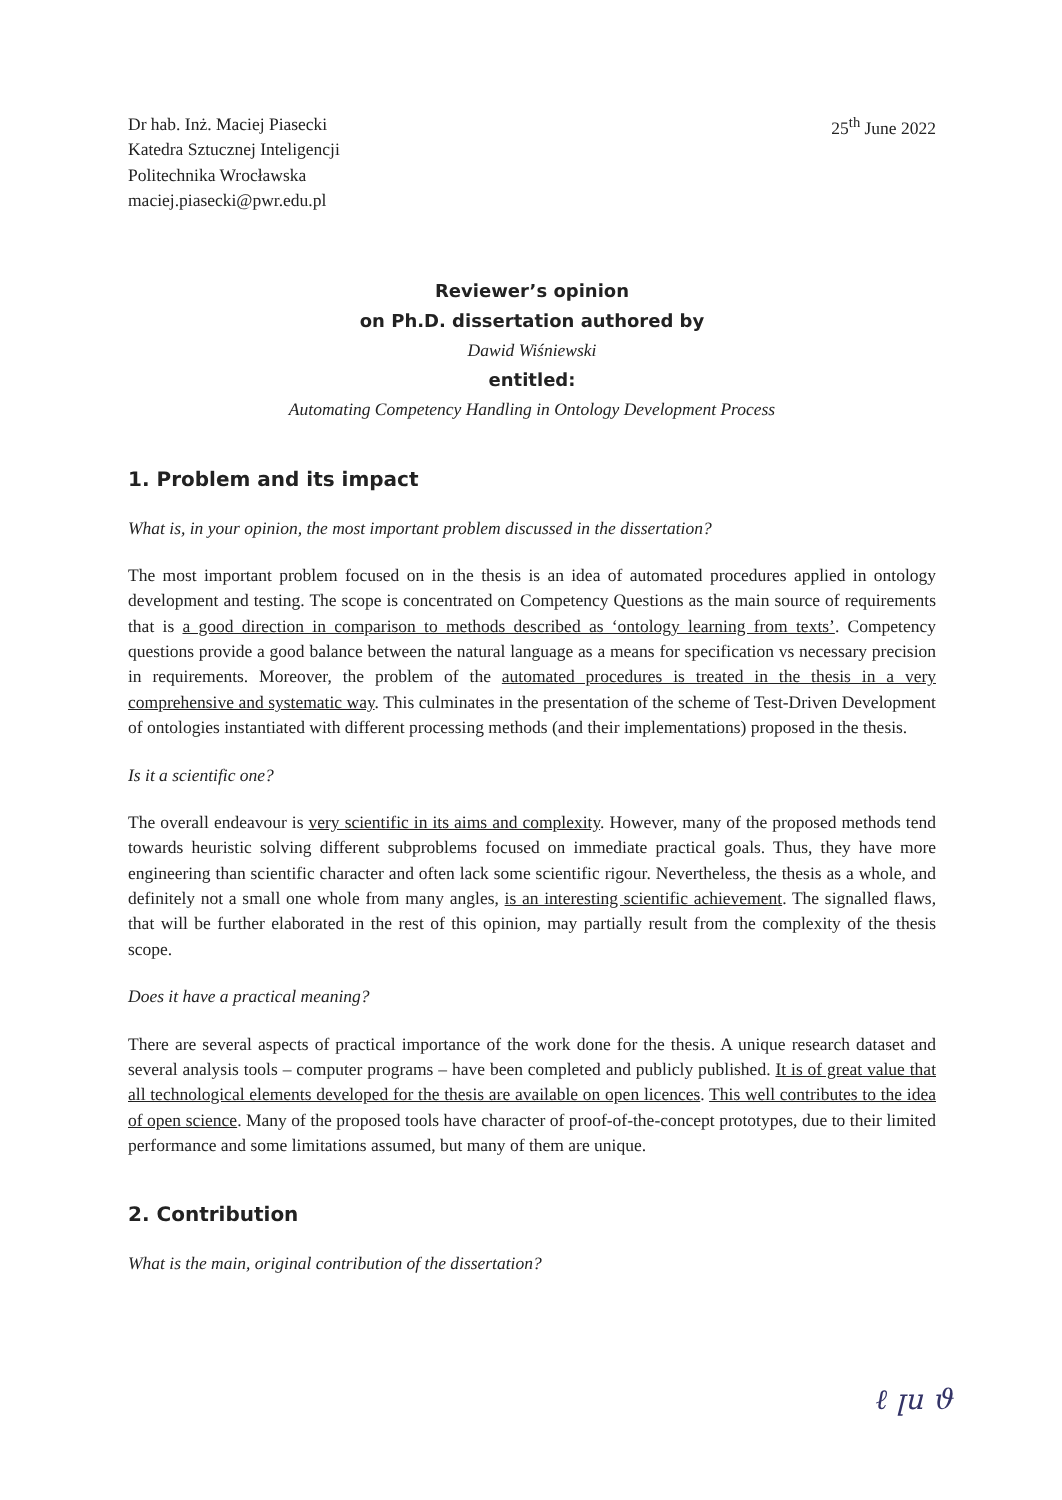Dr hab. Inż. Maciej Piasecki
Katedra Sztucznej Inteligencji
Politechnika Wrocławska
maciej.piasecki@pwr.edu.pl
25<sup>th</sup> June 2022
Reviewer’s opinion
on Ph.D. dissertation authored by
Dawid Wiśniewski
entitled:
Automating Competency Handling in Ontology Development Process
1. Problem and its impact
What is, in your opinion, the most important problem discussed in the dissertation?
The most important problem focused on in the thesis is an idea of automated procedures applied in ontology development and testing. The scope is concentrated on Competency Questions as the main source of requirements that is a good direction in comparison to methods described as ‘ontology learning from texts’. Competency questions provide a good balance between the natural language as a means for specification vs necessary precision in requirements. Moreover, the problem of the automated procedures is treated in the thesis in a very comprehensive and systematic way. This culminates in the presentation of the scheme of Test-Driven Development of ontologies instantiated with different processing methods (and their implementations) proposed in the thesis.
Is it a scientific one?
The overall endeavour is very scientific in its aims and complexity. However, many of the proposed methods tend towards heuristic solving different subproblems focused on immediate practical goals. Thus, they have more engineering than scientific character and often lack some scientific rigour. Nevertheless, the thesis as a whole, and definitely not a small one whole from many angles, is an interesting scientific achievement. The signalled flaws, that will be further elaborated in the rest of this opinion, may partially result from the complexity of the thesis scope.
Does it have a practical meaning?
There are several aspects of practical importance of the work done for the thesis. A unique research dataset and several analysis tools – computer programs – have been completed and publicly published. It is of great value that all technological elements developed for the thesis are available on open licences. This well contributes to the idea of open science. Many of the proposed tools have character of proof-of-the-concept prototypes, due to their limited performance and some limitations assumed, but many of them are unique.
2. Contribution
What is the main, original contribution of the dissertation?
ℓ ꞁu ϑ